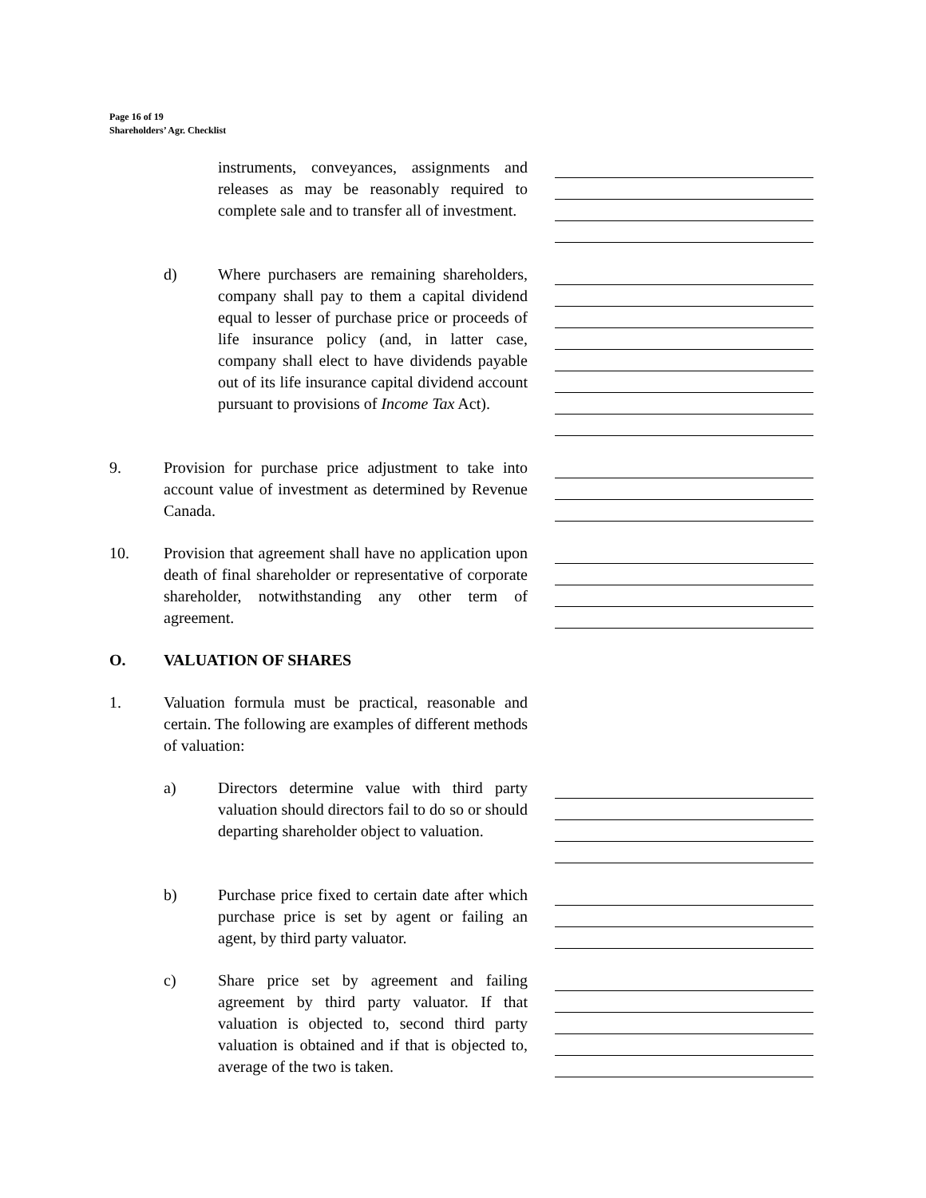Page 16 of 19
Shareholders’ Agr. Checklist
instruments, conveyances, assignments and releases as may be reasonably required to complete sale and to transfer all of investment.
d) Where purchasers are remaining shareholders, company shall pay to them a capital dividend equal to lesser of purchase price or proceeds of life insurance policy (and, in latter case, company shall elect to have dividends payable out of its life insurance capital dividend account pursuant to provisions of Income Tax Act).
9. Provision for purchase price adjustment to take into account value of investment as determined by Revenue Canada.
10. Provision that agreement shall have no application upon death of final shareholder or representative of corporate shareholder, notwithstanding any other term of agreement.
O. VALUATION OF SHARES
1. Valuation formula must be practical, reasonable and certain. The following are examples of different methods of valuation:
a) Directors determine value with third party valuation should directors fail to do so or should departing shareholder object to valuation.
b) Purchase price fixed to certain date after which purchase price is set by agent or failing an agent, by third party valuator.
c) Share price set by agreement and failing agreement by third party valuator. If that valuation is objected to, second third party valuation is obtained and if that is objected to, average of the two is taken.